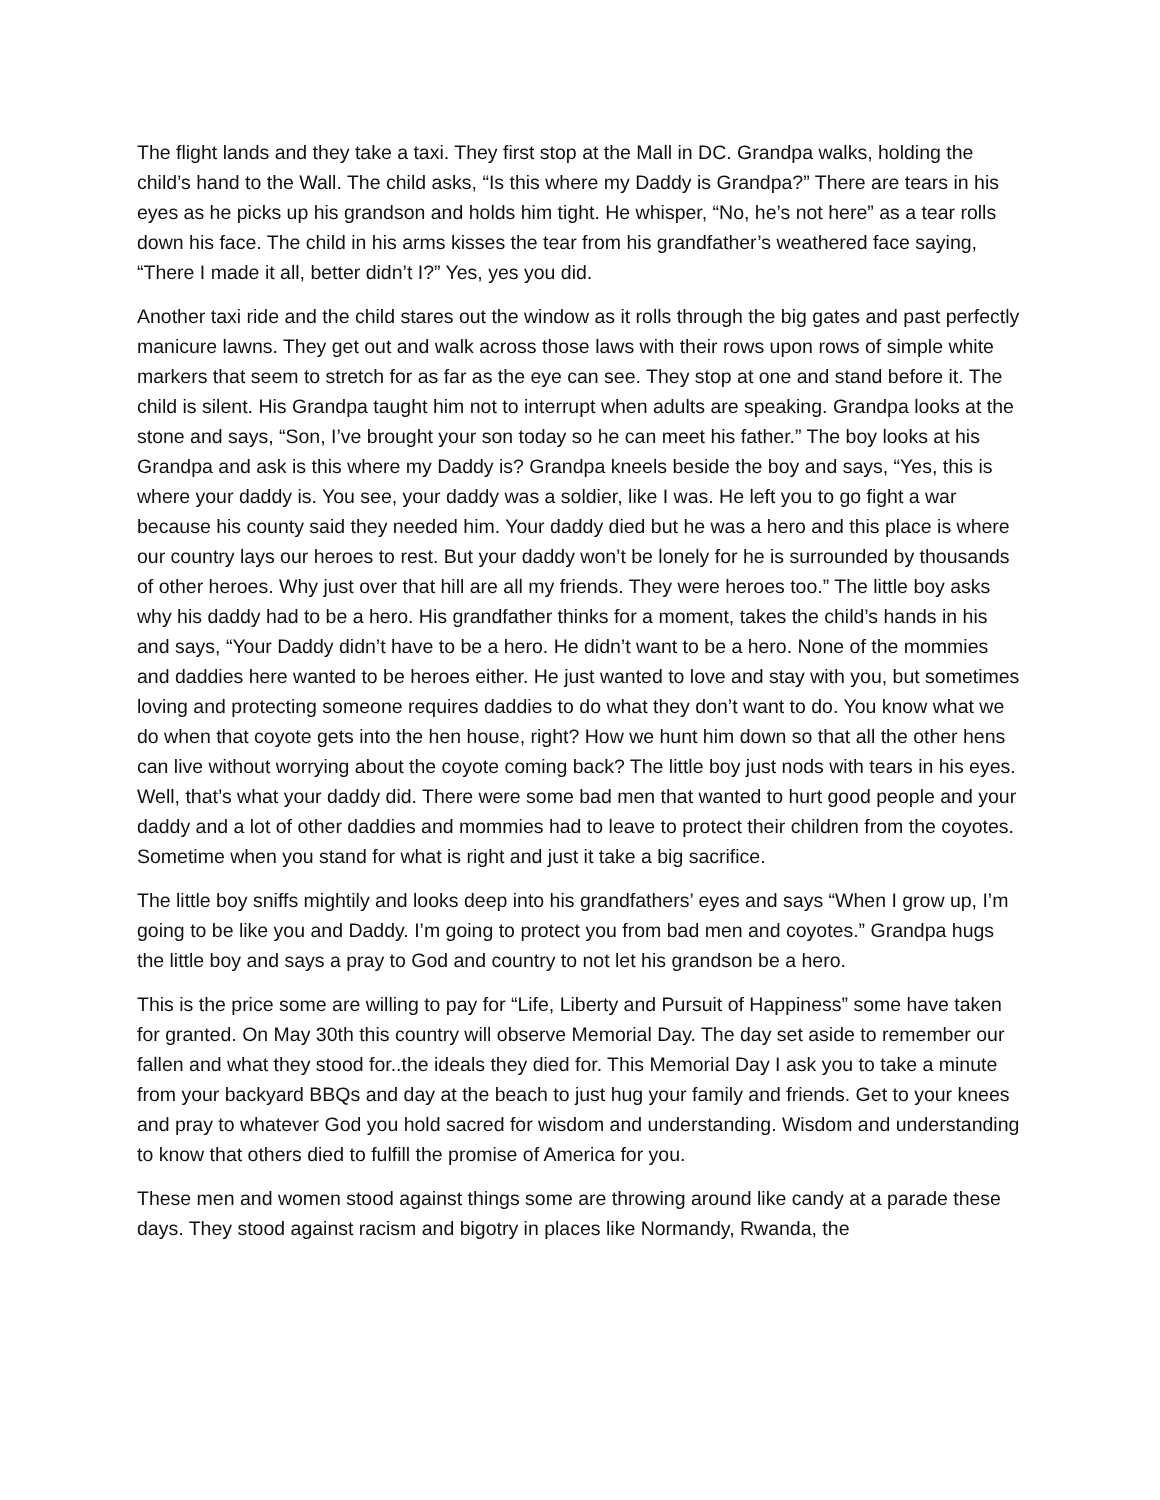The flight lands and they take a taxi. They first stop at the Mall in DC. Grandpa walks, holding the child’s hand to the Wall. The child asks, “Is this where my Daddy is Grandpa?” There are tears in his eyes as he picks up his grandson and holds him tight. He whisper, “No, he’s not here” as a tear rolls down his face. The child in his arms kisses the tear from his grandfather’s weathered face saying, “There I made it all, better didn’t I?” Yes, yes you did.
Another taxi ride and the child stares out the window as it rolls through the big gates and past perfectly manicure lawns. They get out and walk across those laws with their rows upon rows of simple white markers that seem to stretch for as far as the eye can see. They stop at one and stand before it. The child is silent. His Grandpa taught him not to interrupt when adults are speaking. Grandpa looks at the stone and says, “Son, I’ve brought your son today so he can meet his father.” The boy looks at his Grandpa and ask is this where my Daddy is? Grandpa kneels beside the boy and says, “Yes, this is where your daddy is. You see, your daddy was a soldier, like I was. He left you to go fight a war because his county said they needed him. Your daddy died but he was a hero and this place is where our country lays our heroes to rest. But your daddy won’t be lonely for he is surrounded by thousands of other heroes. Why just over that hill are all my friends. They were heroes too.” The little boy asks why his daddy had to be a hero. His grandfather thinks for a moment, takes the child’s hands in his and says, “Your Daddy didn’t have to be a hero. He didn’t want to be a hero. None of the mommies and daddies here wanted to be heroes either. He just wanted to love and stay with you, but sometimes loving and protecting someone requires daddies to do what they don’t want to do. You know what we do when that coyote gets into the hen house, right? How we hunt him down so that all the other hens can live without worrying about the coyote coming back? The little boy just nods with tears in his eyes. Well, that’s what your daddy did. There were some bad men that wanted to hurt good people and your daddy and a lot of other daddies and mommies had to leave to protect their children from the coyotes. Sometime when you stand for what is right and just it take a big sacrifice.
The little boy sniffs mightily and looks deep into his grandfathers’ eyes and says “When I grow up, I’m going to be like you and Daddy. I’m going to protect you from bad men and coyotes.” Grandpa hugs the little boy and says a pray to God and country to not let his grandson be a hero.
This is the price some are willing to pay for “Life, Liberty and Pursuit of Happiness” some have taken for granted. On May 30th this country will observe Memorial Day. The day set aside to remember our fallen and what they stood for..the ideals they died for. This Memorial Day I ask you to take a minute from your backyard BBQs and day at the beach to just hug your family and friends. Get to your knees and pray to whatever God you hold sacred for wisdom and understanding. Wisdom and understanding to know that others died to fulfill the promise of America for you.
These men and women stood against things some are throwing around like candy at a parade these days. They stood against racism and bigotry in places like Normandy, Rwanda, the